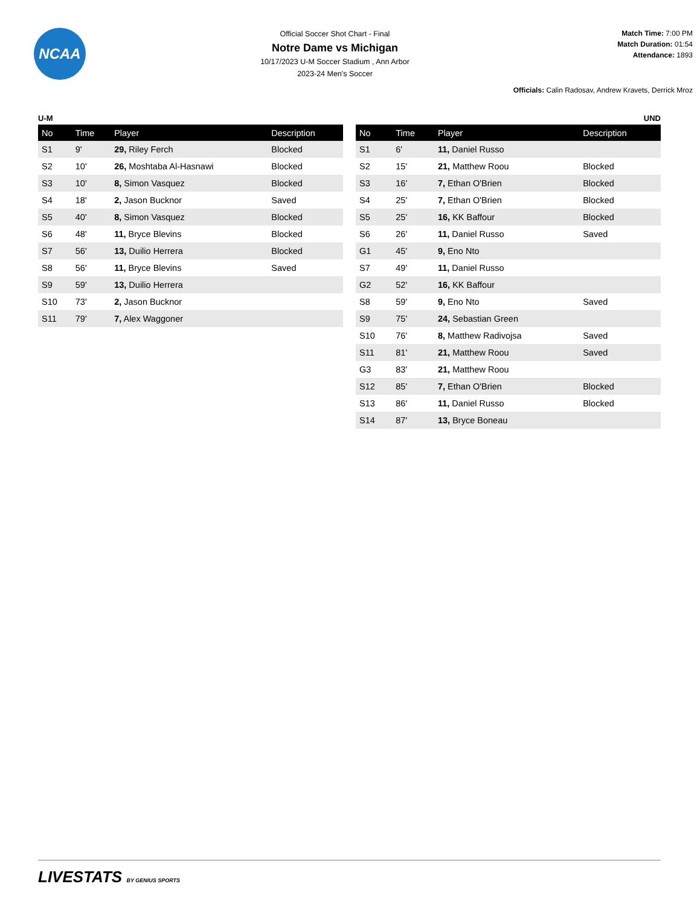NCAA
Official Soccer Shot Chart - Final
Notre Dame vs Michigan
10/17/2023 U-M Soccer Stadium , Ann Arbor
2023-24 Men's Soccer
Match Time: 7:00 PM
Match Duration: 01:54
Attendance: 1893
Officials: Calin Radosav, Andrew Kravets, Derrick Mroz
U-M
| No | Time | Player | Description |
| --- | --- | --- | --- |
| S1 | 9' | 29, Riley Ferch | Blocked |
| S2 | 10' | 26, Moshtaba Al-Hasnawi | Blocked |
| S3 | 10' | 8, Simon Vasquez | Blocked |
| S4 | 18' | 2, Jason Bucknor | Saved |
| S5 | 40' | 8, Simon Vasquez | Blocked |
| S6 | 48' | 11, Bryce Blevins | Blocked |
| S7 | 56' | 13, Duilio Herrera | Blocked |
| S8 | 56' | 11, Bryce Blevins | Saved |
| S9 | 59' | 13, Duilio Herrera | |
| S10 | 73' | 2, Jason Bucknor | |
| S11 | 79' | 7, Alex Waggoner | |
UND
| No | Time | Player | Description |
| --- | --- | --- | --- |
| S1 | 6' | 11, Daniel Russo | |
| S2 | 15' | 21, Matthew Roou | Blocked |
| S3 | 16' | 7, Ethan O'Brien | Blocked |
| S4 | 25' | 7, Ethan O'Brien | Blocked |
| S5 | 25' | 16, KK Baffour | Blocked |
| S6 | 26' | 11, Daniel Russo | Saved |
| G1 | 45' | 9, Eno Nto | |
| S7 | 49' | 11, Daniel Russo | |
| G2 | 52' | 16, KK Baffour | |
| S8 | 59' | 9, Eno Nto | Saved |
| S9 | 75' | 24, Sebastian Green | |
| S10 | 76' | 8, Matthew Radivojsa | Saved |
| S11 | 81' | 21, Matthew Roou | Saved |
| G3 | 83' | 21, Matthew Roou | |
| S12 | 85' | 7, Ethan O'Brien | Blocked |
| S13 | 86' | 11, Daniel Russo | Blocked |
| S14 | 87' | 13, Bryce Boneau | |
LIVESTATS BY GENIUS SPORTS